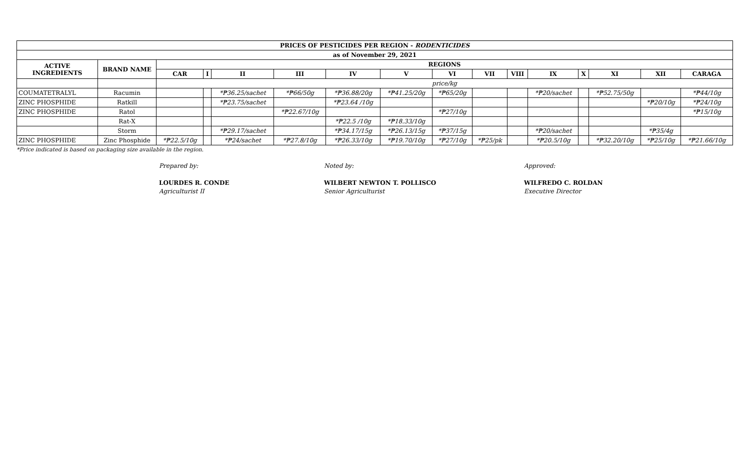| PRICES OF PESTICIDES PER REGION - RODENTICIDES | | | | | | | | | | | | | | | |
| --- | --- | --- | --- | --- | --- | --- | --- | --- | --- | --- | --- | --- | --- | --- | --- |
| as of November 29, 2021 | | | | | | | | | | | | | | | |
| ACTIVE INGREDIENTS | BRAND NAME | REGIONS | | | | | | | | | | | | | |
| | | CAR | I | II | III | IV | V | VI | VII | VIII | IX | X | XI | XII | CARAGA |
| | | price/kg | | | | | | | | | | | | | |
| COUMATETRALYL | Racumin | | | *₱36.25/sachet | *₱66/50g | *₱36.88/20g | *₱41.25/20g | *₱65/20g | | | *₱20/sachet | | *₱52.75/50g | | *₱44/10g |
| ZINC PHOSPHIDE | Ratkill | | | *₱23.75/sachet | | *₱23.64 /10g | | | | | | | | *₱20/10g | *₱24/10g |
| ZINC PHOSPHIDE | Ratol | | | | *₱22.67/10g | | | *₱27/10g | | | | | | | *₱15/10g |
| | Rat-X | | | | | *₱22.5 /10g | *₱18.33/10g | | | | | | | | |
| | Storm | | | *₱29.17/sachet | | *₱34.17/15g | *₱26.13/15g | *₱37/15g | | | *₱20/sachet | | | *₱35/4g | |
| ZINC PHOSPHIDE | Zinc Phosphide | *₱22.5/10g | | *₱24/sachet | *₱27.8/10g | *₱26.33/10g | *₱19.70/10g | *₱27/10g | *₱25/pk | | *₱20.5/10g | | *₱32.20/10g | *₱25/10g | *₱21.66/10g |
*Price indicated is based on packaging size available in the region.
Prepared by:
LOURDES R. CONDE
Agriculturist II
Noted by:
WILBERT NEWTON T. POLLISCO
Senior Agriculturist
Approved:
WILFREDO C. ROLDAN
Executive Director